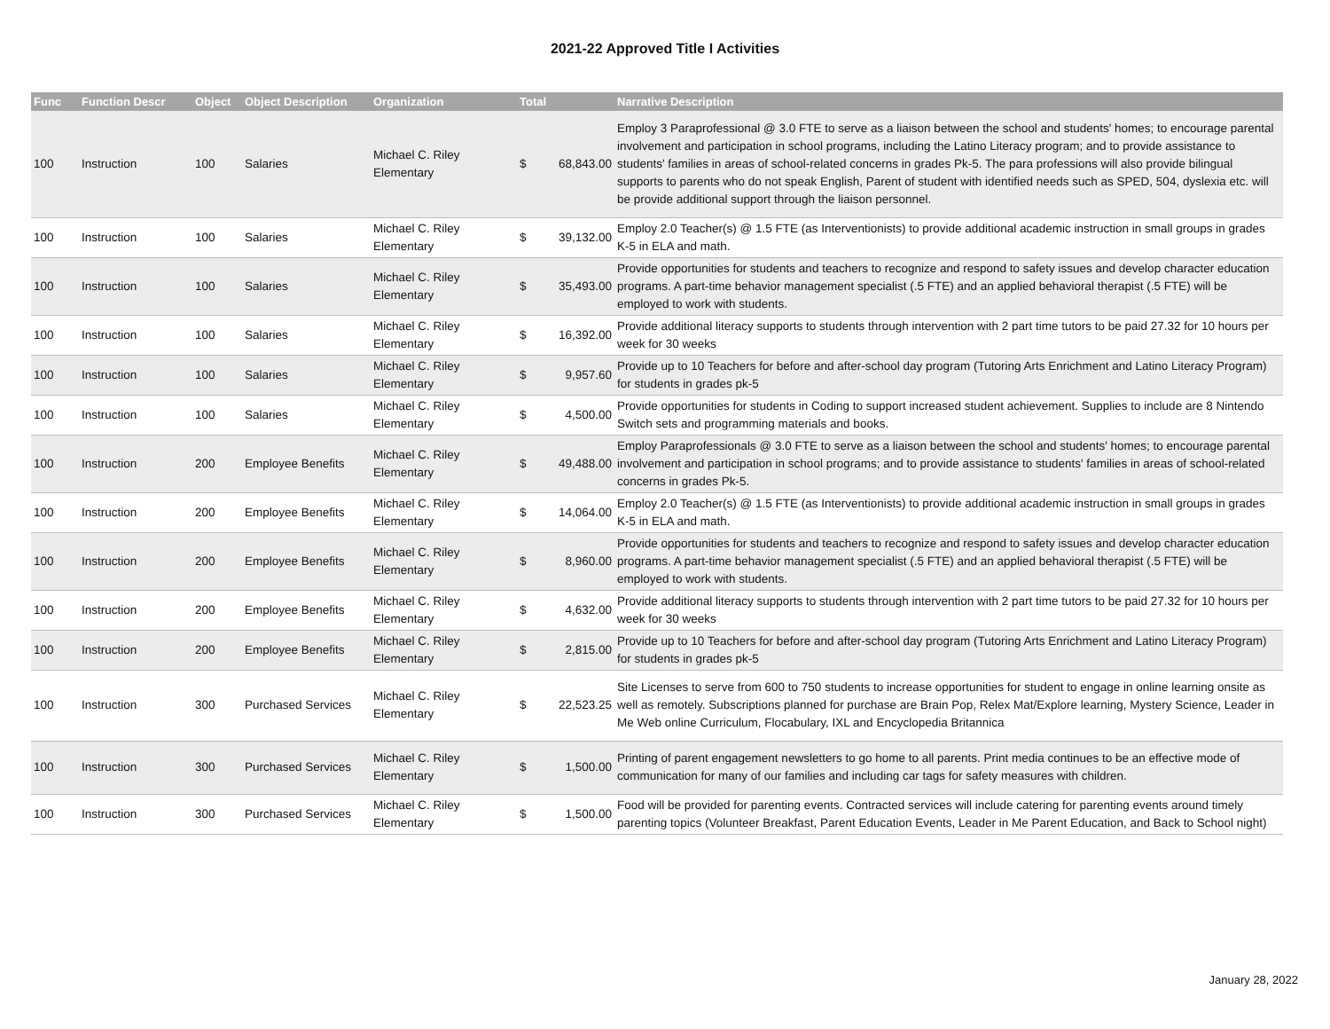2021-22 Approved Title I Activities
| Func | Function Descr | Object | Object Description | Organization | Total | | Narrative Description |
| --- | --- | --- | --- | --- | --- | --- | --- |
| 100 | Instruction | 100 | Salaries | Michael C. Riley Elementary | $ | 68,843.00 | Employ 3 Paraprofessional @ 3.0 FTE to serve as a liaison between the school and students' homes; to encourage parental involvement and participation in school programs, including the Latino Literacy program; and to provide assistance to students' families in areas of school-related concerns in grades Pk-5. The para professions will also provide bilingual supports to parents who do not speak English, Parent of student with identified needs such as SPED, 504, dyslexia etc. will be provide additional support through the liaison personnel. |
| 100 | Instruction | 100 | Salaries | Michael C. Riley Elementary | $ | 39,132.00 | Employ 2.0 Teacher(s) @ 1.5 FTE (as Interventionists) to provide additional academic instruction in small groups in grades K-5 in ELA and math. |
| 100 | Instruction | 100 | Salaries | Michael C. Riley Elementary | $ | 35,493.00 | Provide opportunities for students and teachers to recognize and respond to safety issues and develop character education programs. A part-time behavior management specialist (.5 FTE) and an applied behavioral therapist (.5 FTE) will be employed to work with students. |
| 100 | Instruction | 100 | Salaries | Michael C. Riley Elementary | $ | 16,392.00 | Provide additional literacy supports to students through intervention with 2 part time tutors to be paid 27.32 for 10 hours per week for 30 weeks |
| 100 | Instruction | 100 | Salaries | Michael C. Riley Elementary | $ | 9,957.60 | Provide up to 10 Teachers for before and after-school day program (Tutoring Arts Enrichment and Latino Literacy Program) for students in grades pk-5 |
| 100 | Instruction | 100 | Salaries | Michael C. Riley Elementary | $ | 4,500.00 | Provide opportunities for students in Coding to support increased student achievement. Supplies to include are 8 Nintendo Switch sets and programming materials and books. |
| 100 | Instruction | 200 | Employee Benefits | Michael C. Riley Elementary | $ | 49,488.00 | Employ Paraprofessionals @ 3.0 FTE to serve as a liaison between the school and students' homes; to encourage parental involvement and participation in school programs; and to provide assistance to students' families in areas of school-related concerns in grades Pk-5. |
| 100 | Instruction | 200 | Employee Benefits | Michael C. Riley Elementary | $ | 14,064.00 | Employ 2.0 Teacher(s) @ 1.5 FTE (as Interventionists) to provide additional academic instruction in small groups in grades K-5 in ELA and math. |
| 100 | Instruction | 200 | Employee Benefits | Michael C. Riley Elementary | $ | 8,960.00 | Provide opportunities for students and teachers to recognize and respond to safety issues and develop character education programs. A part-time behavior management specialist (.5 FTE) and an applied behavioral therapist (.5 FTE) will be employed to work with students. |
| 100 | Instruction | 200 | Employee Benefits | Michael C. Riley Elementary | $ | 4,632.00 | Provide additional literacy supports to students through intervention with 2 part time tutors to be paid 27.32 for 10 hours per week for 30 weeks |
| 100 | Instruction | 200 | Employee Benefits | Michael C. Riley Elementary | $ | 2,815.00 | Provide up to 10 Teachers for before and after-school day program (Tutoring Arts Enrichment and Latino Literacy Program) for students in grades pk-5 |
| 100 | Instruction | 300 | Purchased Services | Michael C. Riley Elementary | $ | 22,523.25 | Site Licenses to serve from 600 to 750 students to increase opportunities for student to engage in online learning onsite as well as remotely. Subscriptions planned for purchase are Brain Pop, Relex Mat/Explore learning, Mystery Science, Leader in Me Web online Curriculum, Flocabulary, IXL and Encyclopedia Britannica |
| 100 | Instruction | 300 | Purchased Services | Michael C. Riley Elementary | $ | 1,500.00 | Printing of parent engagement newsletters to go home to all parents. Print media continues to be an effective mode of communication for many of our families and including car tags for safety measures with children. |
| 100 | Instruction | 300 | Purchased Services | Michael C. Riley Elementary | $ | 1,500.00 | Food will be provided for parenting events. Contracted services will include catering for parenting events around timely parenting topics (Volunteer Breakfast, Parent Education Events, Leader in Me Parent Education, and Back to School night) |
January 28, 2022